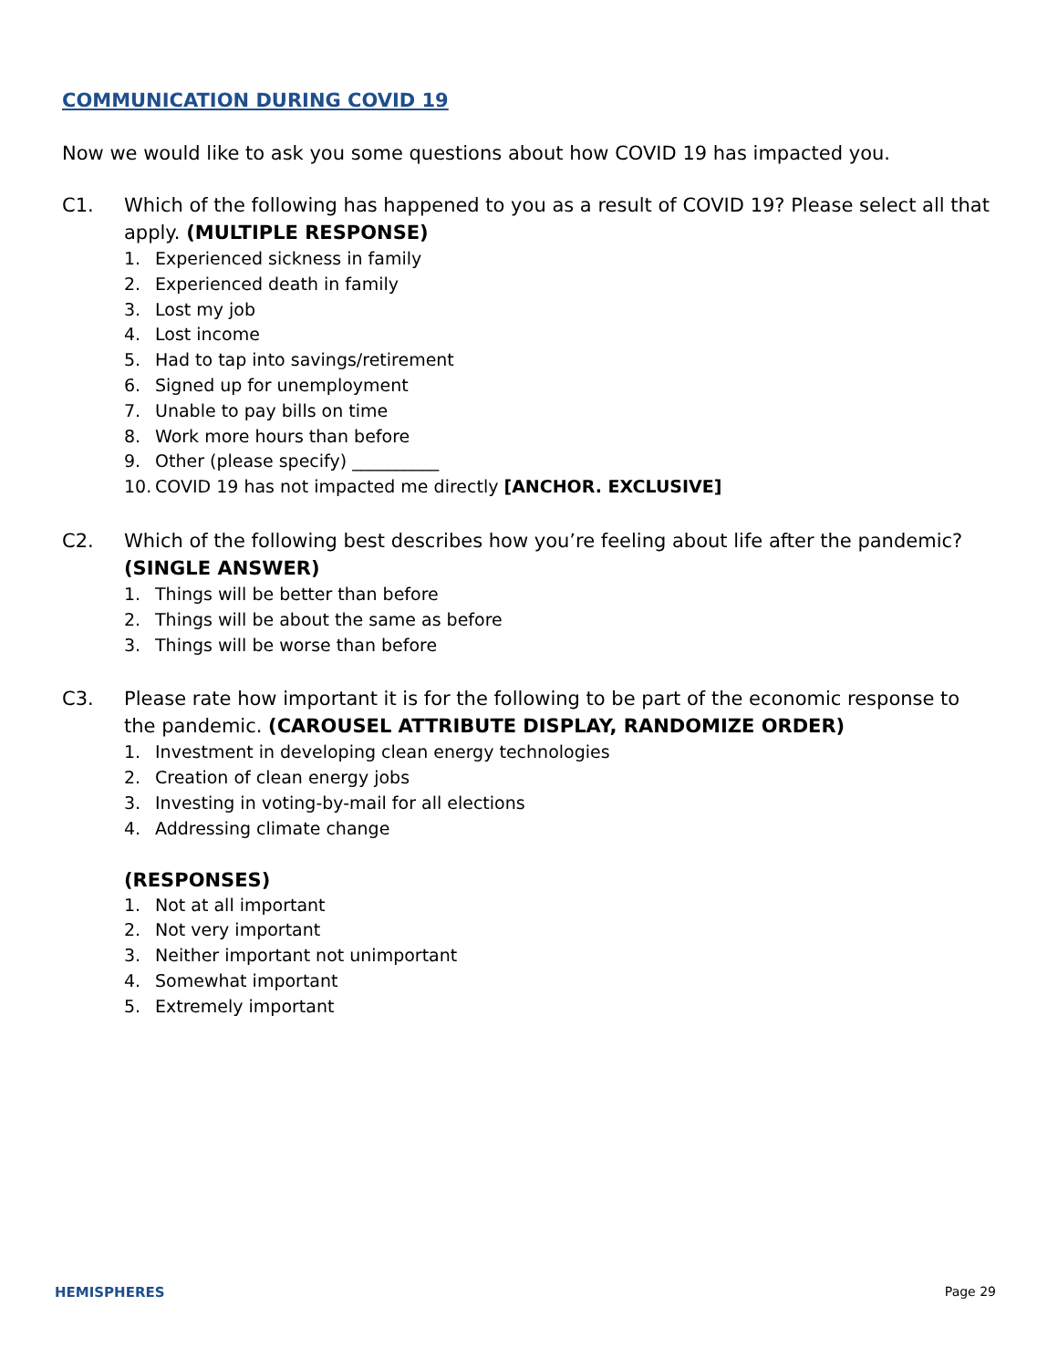COMMUNICATION DURING COVID 19
Now we would like to ask you some questions about how COVID 19 has impacted you.
C1. Which of the following has happened to you as a result of COVID 19? Please select all that apply. (MULTIPLE RESPONSE)
1. Experienced sickness in family
2. Experienced death in family
3. Lost my job
4. Lost income
5. Had to tap into savings/retirement
6. Signed up for unemployment
7. Unable to pay bills on time
8. Work more hours than before
9. Other (please specify) __________
10. COVID 19 has not impacted me directly [ANCHOR. EXCLUSIVE]
C2. Which of the following best describes how you’re feeling about life after the pandemic? (SINGLE ANSWER)
1. Things will be better than before
2. Things will be about the same as before
3. Things will be worse than before
C3. Please rate how important it is for the following to be part of the economic response to the pandemic. (CAROUSEL ATTRIBUTE DISPLAY, RANDOMIZE ORDER)
1. Investment in developing clean energy technologies
2. Creation of clean energy jobs
3. Investing in voting-by-mail for all elections
4. Addressing climate change
(RESPONSES)
1. Not at all important
2. Not very important
3. Neither important not unimportant
4. Somewhat important
5. Extremely important
HEMISPHERES Page 29